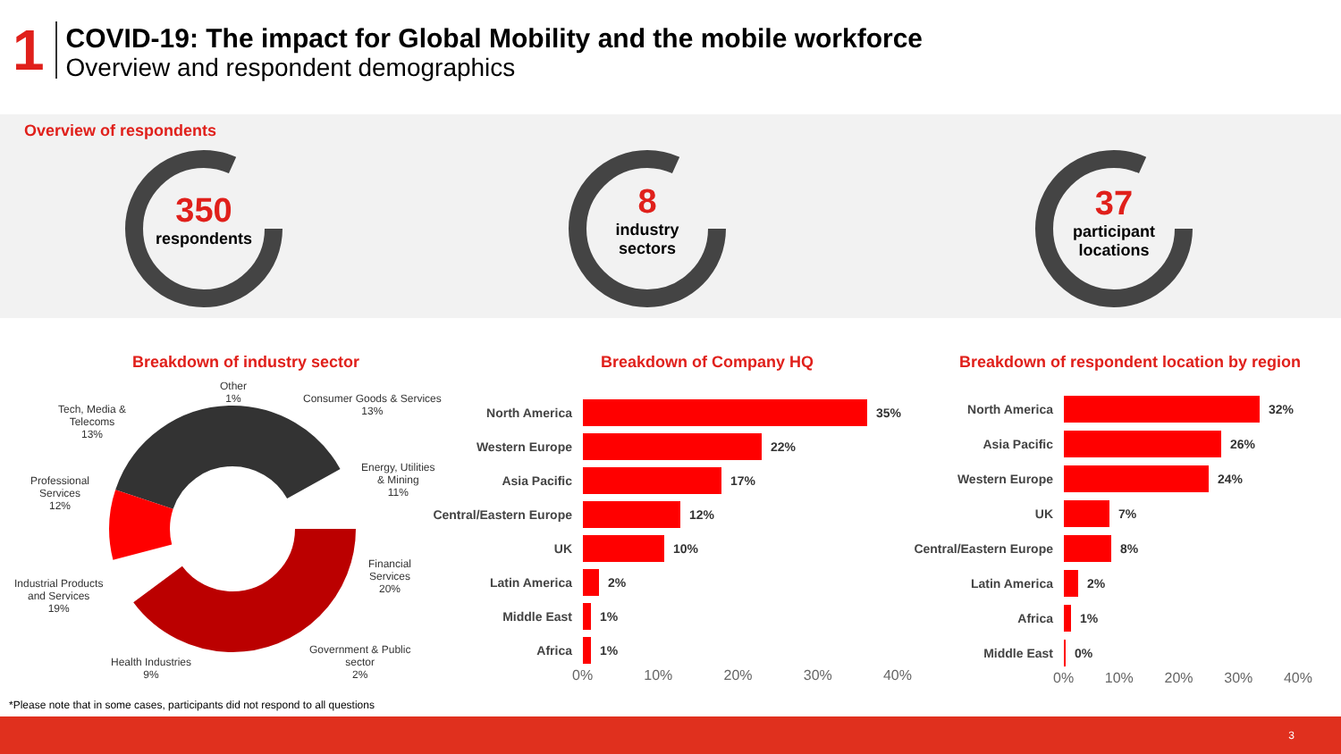1
COVID-19: The impact for Global Mobility and the mobile workforce
Overview and respondent demographics
Overview of respondents
350
respondents
8
industry
sectors
37
participant
locations
Breakdown of industry sector Breakdown of Company HQ
Breakdown of respondent location by region
Other
1%
Consumer Goods & Services
13%
Energy, Utilities
& Mining
11%
Financial
Services
20%
Government & Public
sector
2%
Health Industries
9%
Industrial Products
and Services
19%
Professional
Services
12%
Tech, Media &
Telecoms
13%
North America 35%
Western Europe 22%
Asia Pacific 17%
Central/Eastern Europe
12%
UK 10%
Latin America 2%
Middle East 1%
Africa 1%
0% 10% 20% 30% 40%
North America 32%
Asia Pacific 26%
Western Europe 24%
UK 7%
Central/Eastern Europe
8%
Latin America 2%
Africa 1%
Middle East 0%
0% 10% 20% 30% 40%
*Please note that in some cases, participants did not respond to all questions
3